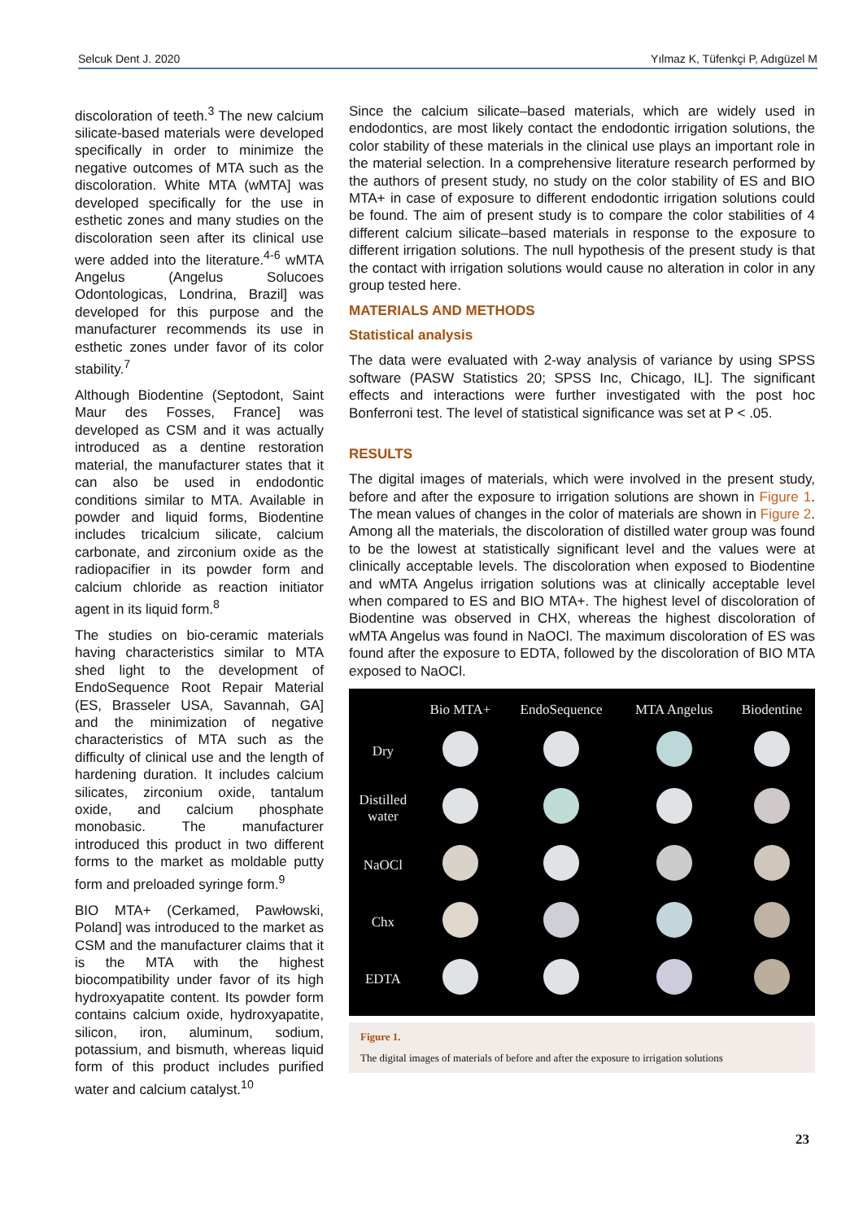Selcuk Dent J. 2020 Yılmaz K, Tüfenkçi P, Adıgüzel M
discoloration of teeth.<sup>3</sup> The new calcium silicate-based materials were developed specifically in order to minimize the negative outcomes of MTA such as the discoloration. White MTA (wMTA] was developed specifically for the use in esthetic zones and many studies on the discoloration seen after its clinical use were added into the literature.<sup>4-6</sup> wMTA Angelus (Angelus Solucoes Odontologicas, Londrina, Brazil] was developed for this purpose and the manufacturer recommends its use in esthetic zones under favor of its color stability.<sup>7</sup>
Although Biodentine (Septodont, Saint Maur des Fosses, France] was developed as CSM and it was actually introduced as a dentine restoration material, the manufacturer states that it can also be used in endodontic conditions similar to MTA. Available in powder and liquid forms, Biodentine includes tricalcium silicate, calcium carbonate, and zirconium oxide as the radiopacifier in its powder form and calcium chloride as reaction initiator agent in its liquid form.<sup>8</sup>
The studies on bio-ceramic materials having characteristics similar to MTA shed light to the development of EndoSequence Root Repair Material (ES, Brasseler USA, Savannah, GA] and the minimization of negative characteristics of MTA such as the difficulty of clinical use and the length of hardening duration. It includes calcium silicates, zirconium oxide, tantalum oxide, and calcium phosphate monobasic. The manufacturer introduced this product in two different forms to the market as moldable putty form and preloaded syringe form.<sup>9</sup>
BIO MTA+ (Cerkamed, Pawłowski, Poland] was introduced to the market as CSM and the manufacturer claims that it is the MTA with the highest biocompatibility under favor of its high hydroxyapatite content. Its powder form contains calcium oxide, hydroxyapatite, silicon, iron, aluminum, sodium, potassium, and bismuth, whereas liquid form of this product includes purified water and calcium catalyst.<sup>10</sup>
Since the calcium silicate–based materials, which are widely used in endodontics, are most likely contact the endodontic irrigation solutions, the color stability of these materials in the clinical use plays an important role in the material selection. In a comprehensive literature research performed by the authors of present study, no study on the color stability of ES and BIO MTA+ in case of exposure to different endodontic irrigation solutions could be found. The aim of present study is to compare the color stabilities of 4 different calcium silicate–based materials in response to the exposure to different irrigation solutions. The null hypothesis of the present study is that the contact with irrigation solutions would cause no alteration in color in any group tested here.
MATERIALS AND METHODS
Statistical analysis
The data were evaluated with 2-way analysis of variance by using SPSS software (PASW Statistics 20; SPSS Inc, Chicago, IL]. The significant effects and interactions were further investigated with the post hoc Bonferroni test. The level of statistical significance was set at P < .05.
RESULTS
The digital images of materials, which were involved in the present study, before and after the exposure to irrigation solutions are shown in Figure 1. The mean values of changes in the color of materials are shown in Figure 2. Among all the materials, the discoloration of distilled water group was found to be the lowest at statistically significant level and the values were at clinically acceptable levels. The discoloration when exposed to Biodentine and wMTA Angelus irrigation solutions was at clinically acceptable level when compared to ES and BIO MTA+. The highest level of discoloration of Biodentine was observed in CHX, whereas the highest discoloration of wMTA Angelus was found in NaOCl. The maximum discoloration of ES was found after the exposure to EDTA, followed by the discoloration of BIO MTA exposed to NaOCl.
| | Bio MTA+ | EndoSequence | MTA Angelus | Biodentine |
| --- | --- | --- | --- | --- |
| Dry | | | | |
| Distilled water | | | | |
| NaOCl | | | | |
| Chx | | | | |
| EDTA | | | | |
Figure 1.
The digital images of materials of before and after the exposure to irrigation solutions
23